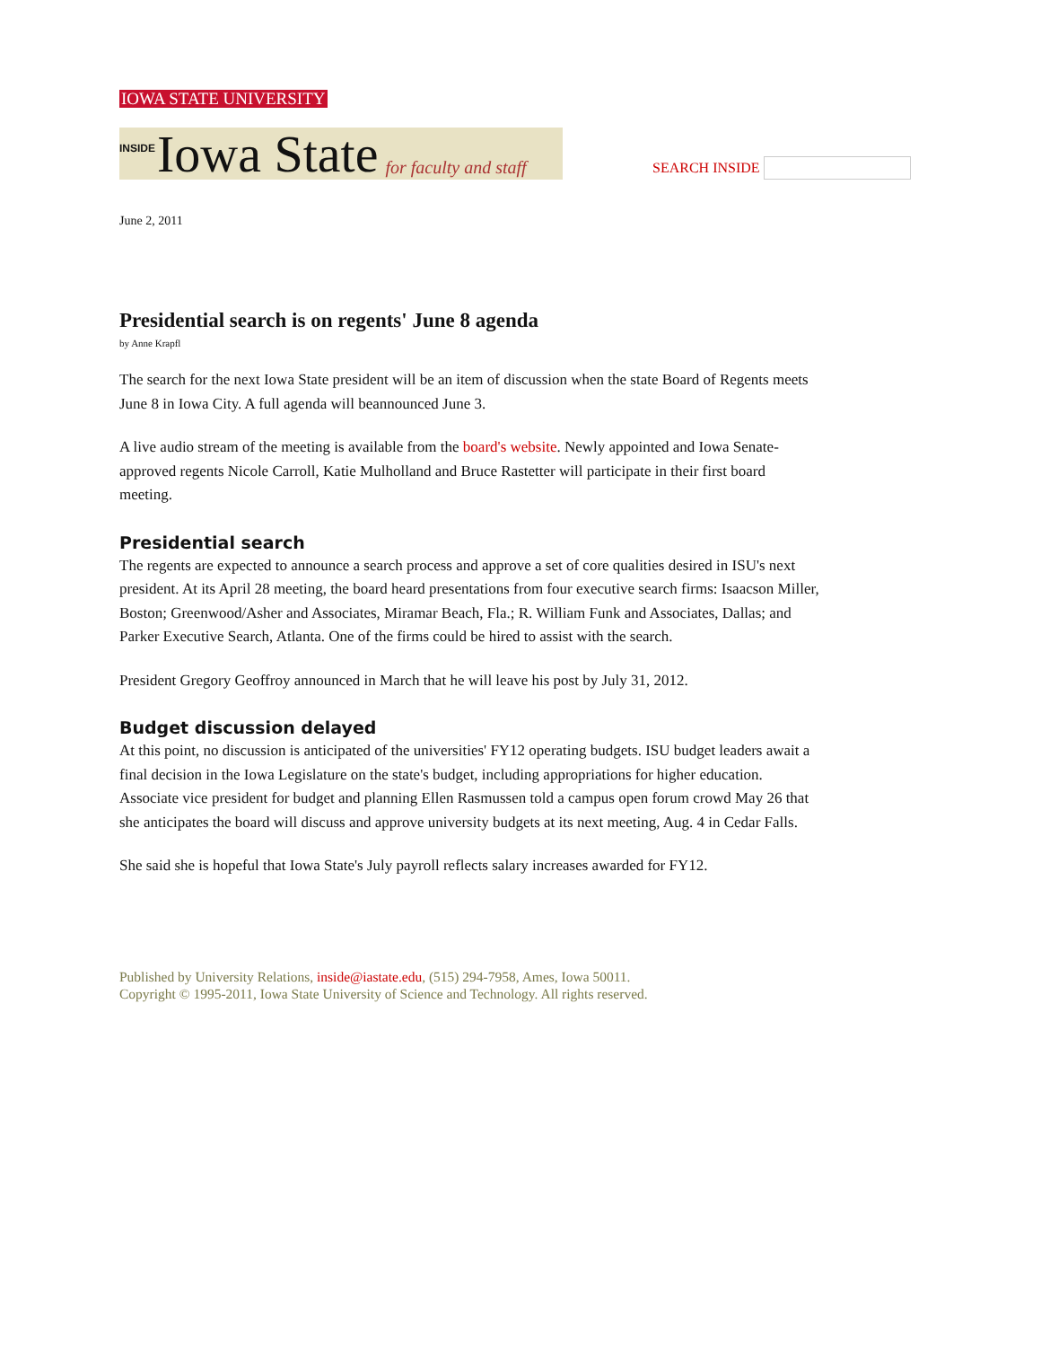IOWA STATE UNIVERSITY
INSIDE Iowa State for faculty and staff
SEARCH INSIDE
June 2, 2011
Presidential search is on regents' June 8 agenda
by Anne Krapfl
The search for the next Iowa State president will be an item of discussion when the state Board of Regents meets June 8 in Iowa City. A full agenda will beannounced June 3.
A live audio stream of the meeting is available from the board's website. Newly appointed and Iowa Senate-approved regents Nicole Carroll, Katie Mulholland and Bruce Rastetter will participate in their first board meeting.
Presidential search
The regents are expected to announce a search process and approve a set of core qualities desired in ISU's next president. At its April 28 meeting, the board heard presentations from four executive search firms: Isaacson Miller, Boston; Greenwood/Asher and Associates, Miramar Beach, Fla.; R. William Funk and Associates, Dallas; and Parker Executive Search, Atlanta. One of the firms could be hired to assist with the search.
President Gregory Geoffroy announced in March that he will leave his post by July 31, 2012.
Budget discussion delayed
At this point, no discussion is anticipated of the universities' FY12 operating budgets. ISU budget leaders await a final decision in the Iowa Legislature on the state's budget, including appropriations for higher education. Associate vice president for budget and planning Ellen Rasmussen told a campus open forum crowd May 26 that she anticipates the board will discuss and approve university budgets at its next meeting, Aug. 4 in Cedar Falls.
She said she is hopeful that Iowa State's July payroll reflects salary increases awarded for FY12.
Published by University Relations, inside@iastate.edu, (515) 294-7958, Ames, Iowa 50011.
Copyright © 1995-2011, Iowa State University of Science and Technology. All rights reserved.